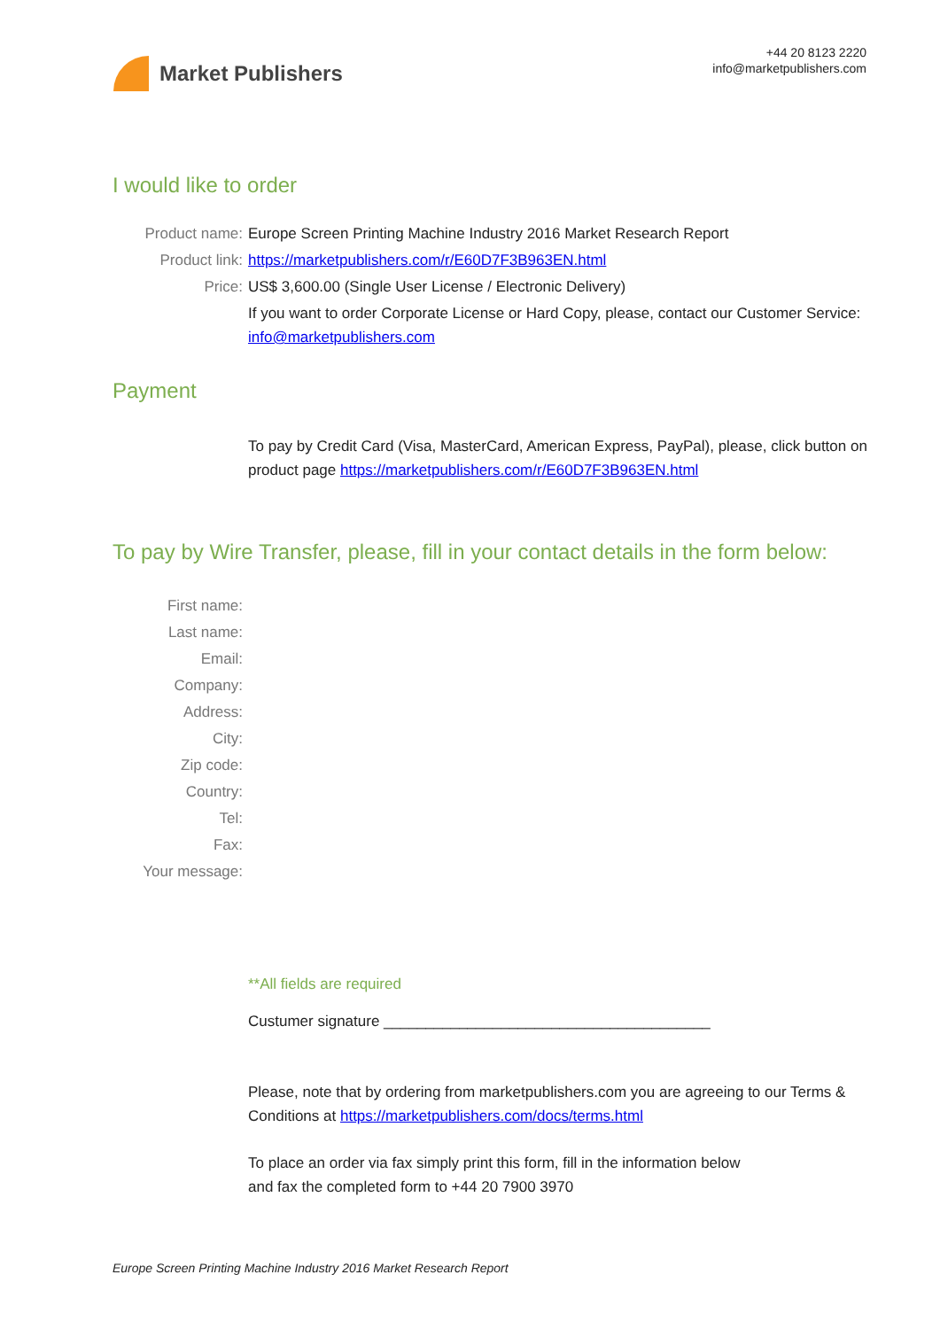Market Publishers
+44 20 8123 2220
info@marketpublishers.com
I would like to order
Product name: Europe Screen Printing Machine Industry 2016 Market Research Report
Product link: https://marketpublishers.com/r/E60D7F3B963EN.html
Price: US$ 3,600.00 (Single User License / Electronic Delivery)
If you want to order Corporate License or Hard Copy, please, contact our Customer Service:
info@marketpublishers.com
Payment
To pay by Credit Card (Visa, MasterCard, American Express, PayPal), please, click button on product page https://marketpublishers.com/r/E60D7F3B963EN.html
To pay by Wire Transfer, please, fill in your contact details in the form below:
First name:
Last name:
Email:
Company:
Address:
City:
Zip code:
Country:
Tel:
Fax:
Your message:
**All fields are required
Custumer signature _______________________________________
Please, note that by ordering from marketpublishers.com you are agreeing to our Terms & Conditions at https://marketpublishers.com/docs/terms.html
To place an order via fax simply print this form, fill in the information below
and fax the completed form to +44 20 7900 3970
Europe Screen Printing Machine Industry 2016 Market Research Report